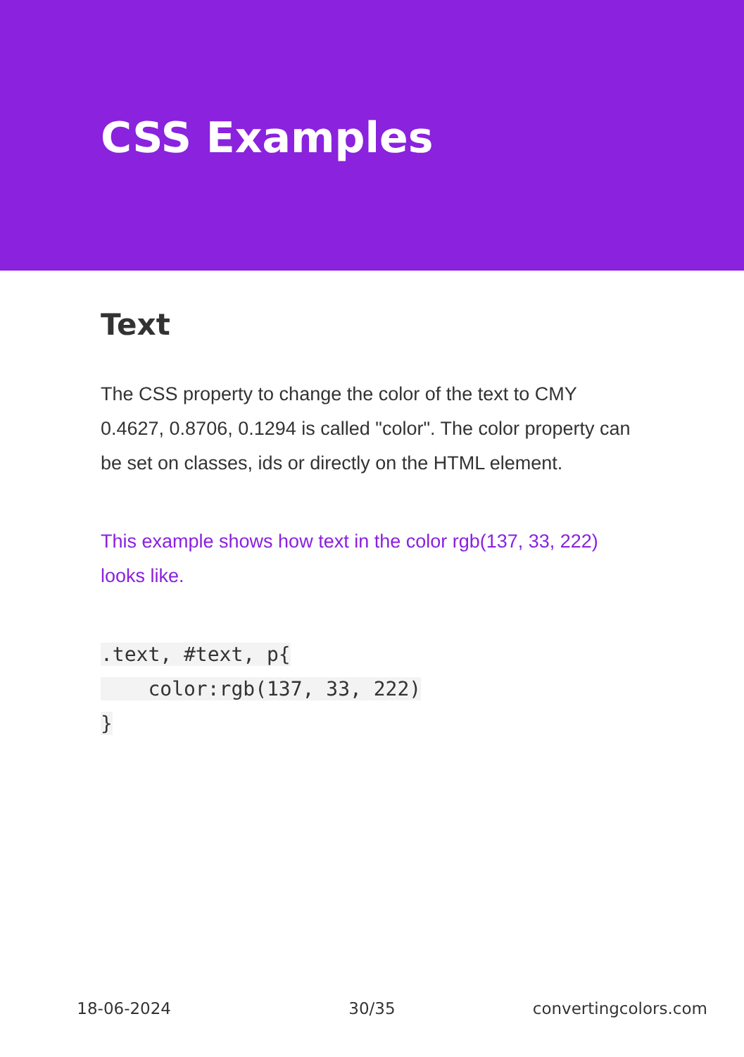CSS Examples
Text
The CSS property to change the color of the text to CMY 0.4627, 0.8706, 0.1294 is called "color". The color property can be set on classes, ids or directly on the HTML element.
This example shows how text in the color rgb(137, 33, 222) looks like.
.text, #text, p{
    color:rgb(137, 33, 222)
}
18-06-2024 30/35 convertingcolors.com